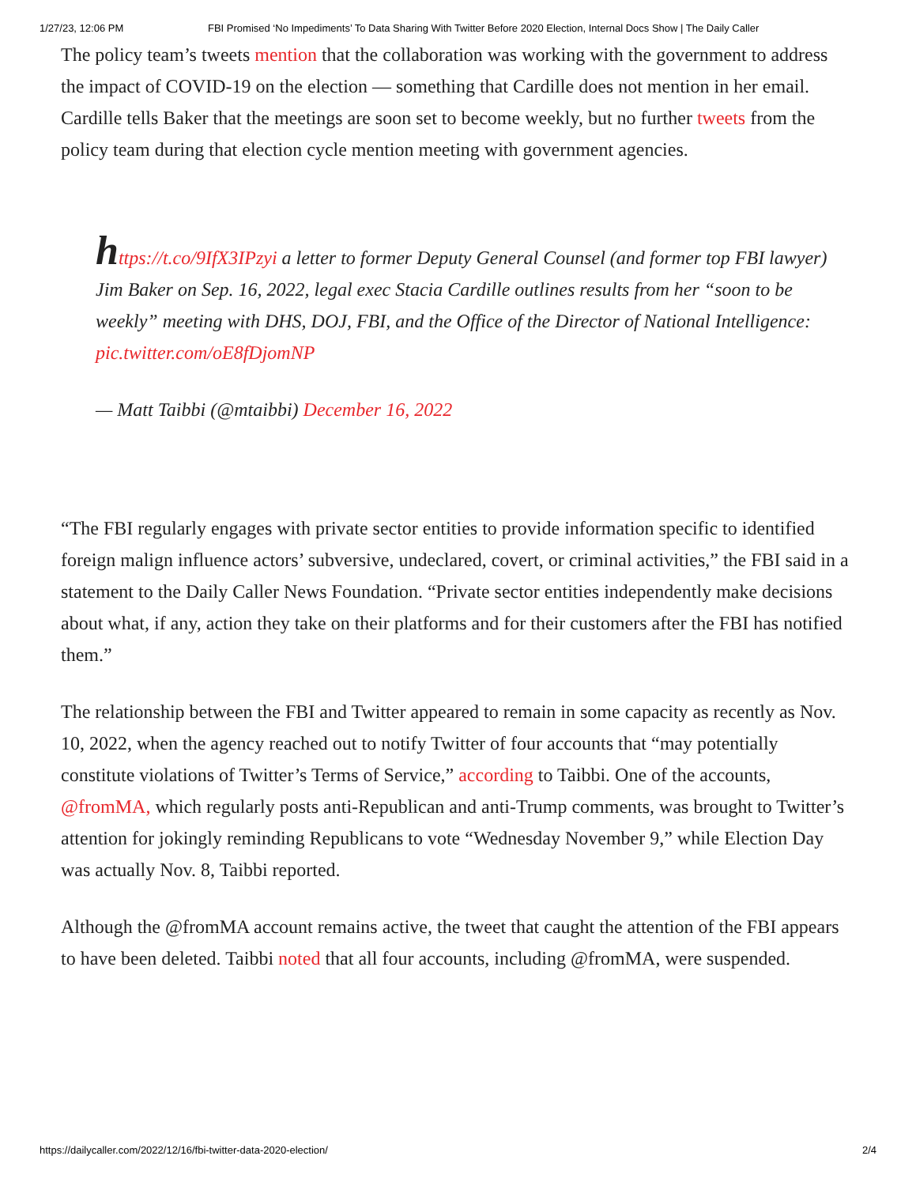1/27/23, 12:06 PM FBI Promised ‘No Impediments’ To Data Sharing With Twitter Before 2020 Election, Internal Docs Show | The Daily Caller
The policy team’s tweets mention that the collaboration was working with the government to address the impact of COVID-19 on the election — something that Cardille does not mention in her email. Cardille tells Baker that the meetings are soon set to become weekly, but no further tweets from the policy team during that election cycle mention meeting with government agencies.
https://t.co/9IfX3IPzyi a letter to former Deputy General Counsel (and former top FBI lawyer) Jim Baker on Sep. 16, 2022, legal exec Stacia Cardille outlines results from her “soon to be weekly” meeting with DHS, DOJ, FBI, and the Office of the Director of National Intelligence: pic.twitter.com/oE8fDjomNP
— Matt Taibbi (@mtaibbi) December 16, 2022
“The FBI regularly engages with private sector entities to provide information specific to identified foreign malign influence actors’ subversive, undeclared, covert, or criminal activities,” the FBI said in a statement to the Daily Caller News Foundation. “Private sector entities independently make decisions about what, if any, action they take on their platforms and for their customers after the FBI has notified them.”
The relationship between the FBI and Twitter appeared to remain in some capacity as recently as Nov. 10, 2022, when the agency reached out to notify Twitter of four accounts that “may potentially constitute violations of Twitter’s Terms of Service,” according to Taibbi. One of the accounts, @fromMA, which regularly posts anti-Republican and anti-Trump comments, was brought to Twitter’s attention for jokingly reminding Republicans to vote “Wednesday November 9,” while Election Day was actually Nov. 8, Taibbi reported.
Although the @fromMA account remains active, the tweet that caught the attention of the FBI appears to have been deleted. Taibbi noted that all four accounts, including @fromMA, were suspended.
https://dailycaller.com/2022/12/16/fbi-twitter-data-2020-election/ 2/4